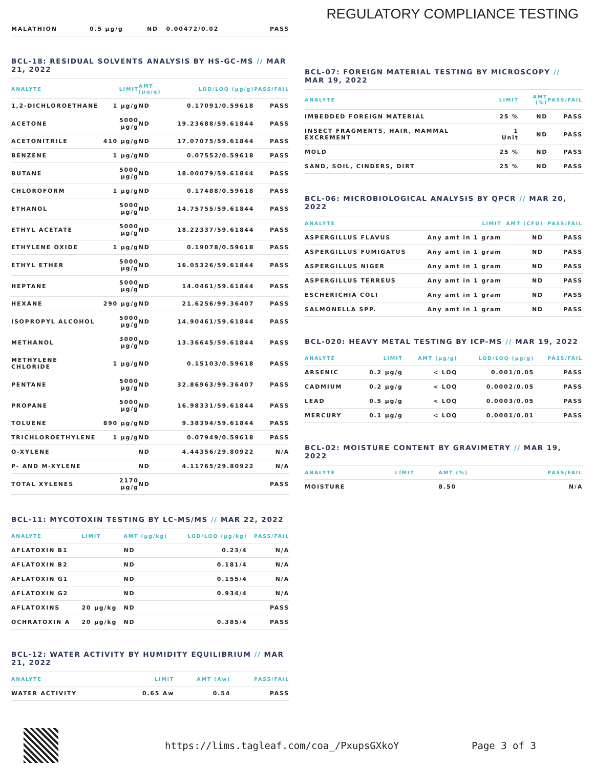REGULATORY COMPLIANCE TESTING
| MALATHION | 0.5 µg/g | ND | 0.00472/0.02 | PASS |
BCL-18: RESIDUAL SOLVENTS ANALYSIS BY HS-GC-MS // MAR 21, 2022
| ANALYTE | LIMIT | AMT (µg/g) | LOD/LOQ (µg/g) | PASS/FAIL |
| --- | --- | --- | --- | --- |
| 1,2-DICHLOROETHANE | 1 µg/g | ND | 0.17091/0.59618 | PASS |
| ACETONE | 5000 µg/g | ND | 19.23688/59.61844 | PASS |
| ACETONITRILE | 410 µg/g | ND | 17.07075/59.61844 | PASS |
| BENZENE | 1 µg/g | ND | 0.07552/0.59618 | PASS |
| BUTANE | 5000 µg/g | ND | 18.00079/59.61844 | PASS |
| CHLOROFORM | 1 µg/g | ND | 0.17488/0.59618 | PASS |
| ETHANOL | 5000 µg/g | ND | 14.75755/59.61844 | PASS |
| ETHYL ACETATE | 5000 µg/g | ND | 18.22337/59.61844 | PASS |
| ETHYLENE OXIDE | 1 µg/g | ND | 0.19078/0.59618 | PASS |
| ETHYL ETHER | 5000 µg/g | ND | 16.05326/59.61844 | PASS |
| HEPTANE | 5000 µg/g | ND | 14.0461/59.61844 | PASS |
| HEXANE | 290 µg/g | ND | 21.6256/99.36407 | PASS |
| ISOPROPYL ALCOHOL | 5000 µg/g | ND | 14.90461/59.61844 | PASS |
| METHANOL | 3000 µg/g | ND | 13.36645/59.61844 | PASS |
| METHYLENE CHLORIDE | 1 µg/g | ND | 0.15103/0.59618 | PASS |
| PENTANE | 5000 µg/g | ND | 32.86963/99.36407 | PASS |
| PROPANE | 5000 µg/g | ND | 16.98331/59.61844 | PASS |
| TOLUENE | 890 µg/g | ND | 9.38394/59.61844 | PASS |
| TRICHLOROETHYLENE | 1 µg/g | ND | 0.07949/0.59618 | PASS |
| O-XYLENE | | ND | 4.44356/29.80922 | N/A |
| P- AND M-XYLENE | | ND | 4.11765/29.80922 | N/A |
| TOTAL XYLENES | 2170 µg/g | ND | | PASS |
BCL-11: MYCOTOXIN TESTING BY LC-MS/MS // MAR 22, 2022
| ANALYTE | LIMIT | AMT (µg/kg) | LOD/LOQ (µg/kg) | PASS/FAIL |
| --- | --- | --- | --- | --- |
| AFLATOXIN B1 | | ND | 0.23/4 | N/A |
| AFLATOXIN B2 | | ND | 0.181/4 | N/A |
| AFLATOXIN G1 | | ND | 0.155/4 | N/A |
| AFLATOXIN G2 | | ND | 0.934/4 | N/A |
| AFLATOXINS | 20 µg/kg | ND | | PASS |
| OCHRATOXIN A | 20 µg/kg | ND | 0.385/4 | PASS |
BCL-12: WATER ACTIVITY BY HUMIDITY EQUILIBRIUM // MAR 21, 2022
| ANALYTE | LIMIT | AMT (Aw) | PASS/FAIL |
| --- | --- | --- | --- |
| WATER ACTIVITY | 0.65 Aw | 0.54 | PASS |
BCL-07: FOREIGN MATERIAL TESTING BY MICROSCOPY // MAR 19, 2022
| ANALYTE | LIMIT | AMT (%) | PASS/FAIL |
| --- | --- | --- | --- |
| IMBEDDED FOREIGN MATERIAL | 25 % | ND | PASS |
| INSECT FRAGMENTS, HAIR, MAMMAL EXCREMENT | 1 Unit | ND | PASS |
| MOLD | 25 % | ND | PASS |
| SAND, SOIL, CINDERS, DIRT | 25 % | ND | PASS |
BCL-06: MICROBIOLOGICAL ANALYSIS BY QPCR // MAR 20, 2022
| ANALYTE | LIMIT | AMT (CFU) | PASS/FAIL |
| --- | --- | --- | --- |
| ASPERGILLUS FLAVUS | Any amt in 1 gram | ND | PASS |
| ASPERGILLUS FUMIGATUS | Any amt in 1 gram | ND | PASS |
| ASPERGILLUS NIGER | Any amt in 1 gram | ND | PASS |
| ASPERGILLUS TERREUS | Any amt in 1 gram | ND | PASS |
| ESCHERICHIA COLI | Any amt in 1 gram | ND | PASS |
| SALMONELLA SPP. | Any amt in 1 gram | ND | PASS |
BCL-020: HEAVY METAL TESTING BY ICP-MS // MAR 19, 2022
| ANALYTE | LIMIT | AMT (µg/g) | LOD/LOQ (µg/g) | PASS/FAIL |
| --- | --- | --- | --- | --- |
| ARSENIC | 0.2 µg/g | < LOQ | 0.001/0.05 | PASS |
| CADMIUM | 0.2 µg/g | < LOQ | 0.0002/0.05 | PASS |
| LEAD | 0.5 µg/g | < LOQ | 0.0003/0.05 | PASS |
| MERCURY | 0.1 µg/g | < LOQ | 0.0001/0.01 | PASS |
BCL-02: MOISTURE CONTENT BY GRAVIMETRY // MAR 19, 2022
| ANALYTE | LIMIT | AMT (%) | PASS/FAIL |
| --- | --- | --- | --- |
| MOISTURE | | 8.50 | N/A |
https://lims.tagleaf.com/coa_/PxupsGXkoY Page 3 of 3